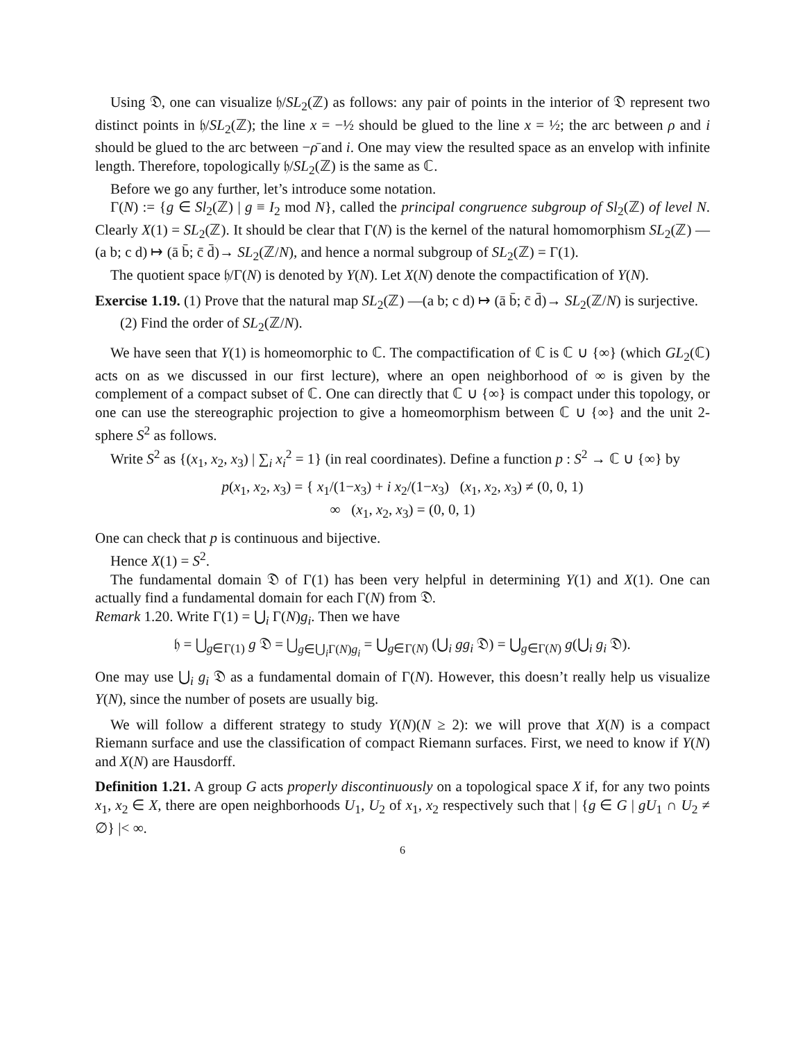Using 𝔇, one can visualize 𝔥/SL<sub>2</sub>(ℤ) as follows: any pair of points in the interior of 𝔇 represent two distinct points in 𝔥/SL<sub>2</sub>(ℤ); the line x = −½ should be glued to the line x = ½; the arc between ρ and i should be glued to the arc between −ρ̄ and i. One may view the resulted space as an envelop with infinite length. Therefore, topologically 𝔥/SL<sub>2</sub>(ℤ) is the same as ℂ.
Before we go any further, let’s introduce some notation.
Γ(N) := {g ∈ Sl<sub>2</sub>(ℤ) | g ≡ I<sub>2</sub> mod N}, called the principal congruence subgroup of Sl<sub>2</sub>(ℤ) of level N. Clearly X(1) = SL<sub>2</sub>(ℤ). It should be clear that Γ(N) is the kernel of the natural homomorphism SL<sub>2</sub>(ℤ) —(a b; c d) ↦ (ā b̄; c̄ d̄)→ SL<sub>2</sub>(ℤ/N), and hence a normal subgroup of SL<sub>2</sub>(ℤ) = Γ(1).
The quotient space 𝔥/Γ(N) is denoted by Y(N). Let X(N) denote the compactification of Y(N).
Exercise 1.19. (1) Prove that the natural map SL<sub>2</sub>(ℤ) —(a b; c d) ↦ (ā b̄; c̄ d̄)→ SL<sub>2</sub>(ℤ/N) is surjective.
(2) Find the order of SL<sub>2</sub>(ℤ/N).
We have seen that Y(1) is homeomorphic to ℂ. The compactification of ℂ is ℂ ∪ {∞} (which GL<sub>2</sub>(ℂ) acts on as we discussed in our first lecture), where an open neighborhood of ∞ is given by the complement of a compact subset of ℂ. One can directly that ℂ ∪ {∞} is compact under this topology, or one can use the stereographic projection to give a homeomorphism between ℂ ∪ {∞} and the unit 2-sphere S<sup>2</sup> as follows.
Write S<sup>2</sup> as {(x<sub>1</sub>, x<sub>2</sub>, x<sub>3</sub>) | ∑<sub>i</sub> x<sub>i</sub><sup>2</sup> = 1} (in real coordinates). Define a function p : S<sup>2</sup> → ℂ ∪ {∞} by
p(x<sub>1</sub>, x<sub>2</sub>, x<sub>3</sub>) = { x<sub>1</sub>/(1−x<sub>3</sub>) + i x<sub>2</sub>/(1−x<sub>3</sub>) (x<sub>1</sub>, x<sub>2</sub>, x<sub>3</sub>) ≠ (0, 0, 1)
∞ (x<sub>1</sub>, x<sub>2</sub>, x<sub>3</sub>) = (0, 0, 1)
One can check that p is continuous and bijective.
Hence X(1) = S<sup>2</sup>.
The fundamental domain 𝔇 of Γ(1) has been very helpful in determining Y(1) and X(1). One can actually find a fundamental domain for each Γ(N) from 𝔇.
Remark 1.20. Write Γ(1) = ⋃<sub>i</sub> Γ(N)g<sub>i</sub>. Then we have
𝔥 = ⋃<sub>g∈Γ(1)</sub> g 𝔇 = ⋃<sub>g∈⋃<sub>i</sub>Γ(N)g<sub>i</sub></sub> = ⋃<sub>g∈Γ(N)</sub> (⋃<sub>i</sub> gg<sub>i</sub> 𝔇) = ⋃<sub>g∈Γ(N)</sub> g(⋃<sub>i</sub> g<sub>i</sub> 𝔇).
One may use ⋃<sub>i</sub> g<sub>i</sub> 𝔇 as a fundamental domain of Γ(N). However, this doesn’t really help us visualize Y(N), since the number of posets are usually big.
We will follow a different strategy to study Y(N)(N ≥ 2): we will prove that X(N) is a compact Riemann surface and use the classification of compact Riemann surfaces. First, we need to know if Y(N) and X(N) are Hausdorff.
Definition 1.21. A group G acts properly discontinuously on a topological space X if, for any two points x<sub>1</sub>, x<sub>2</sub> ∈ X, there are open neighborhoods U<sub>1</sub>, U<sub>2</sub> of x<sub>1</sub>, x<sub>2</sub> respectively such that | {g ∈ G | gU<sub>1</sub> ∩ U<sub>2</sub> ≠ ∅} |< ∞.
6